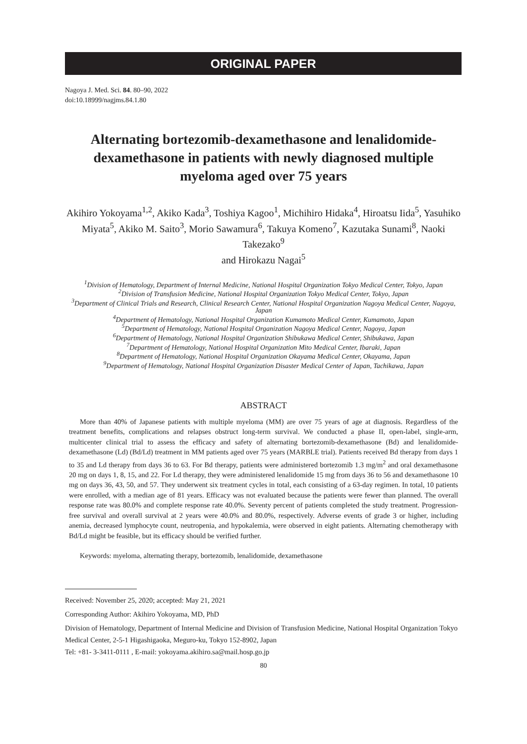ORIGINAL PAPER
Nagoya J. Med. Sci. 84. 80–90, 2022
doi:10.18999/nagjms.84.1.80
Alternating bortezomib-dexamethasone and lenalidomide-dexamethasone in patients with newly diagnosed multiple myeloma aged over 75 years
Akihiro Yokoyama<sup>1,2</sup>, Akiko Kada<sup>3</sup>, Toshiya Kagoo<sup>1</sup>, Michihiro Hidaka<sup>4</sup>, Hiroatsu Iida<sup>5</sup>, Yasuhiko Miyata<sup>5</sup>, Akiko M. Saito<sup>3</sup>, Morio Sawamura<sup>6</sup>, Takuya Komeno<sup>7</sup>, Kazutaka Sunami<sup>8</sup>, Naoki Takezako<sup>9</sup>
and Hirokazu Nagai<sup>5</sup>
<sup>1</sup> Division of Hematology, Department of Internal Medicine, National Hospital Organization Tokyo Medical Center, Tokyo, Japan
<sup>2</sup> Division of Transfusion Medicine, National Hospital Organization Tokyo Medical Center, Tokyo, Japan
<sup>3</sup> Department of Clinical Trials and Research, Clinical Research Center, National Hospital Organization Nagoya Medical Center, Nagoya, Japan
<sup>4</sup> Department of Hematology, National Hospital Organization Kumamoto Medical Center, Kumamoto, Japan
<sup>5</sup> Department of Hematology, National Hospital Organization Nagoya Medical Center, Nagoya, Japan
<sup>6</sup> Department of Hematology, National Hospital Organization Shibukawa Medical Center, Shibukawa, Japan
<sup>7</sup> Department of Hematology, National Hospital Organization Mito Medical Center, Ibaraki, Japan
<sup>8</sup> Department of Hematology, National Hospital Organization Okayama Medical Center, Okayama, Japan
<sup>9</sup> Department of Hematology, National Hospital Organization Disaster Medical Center of Japan, Tachikawa, Japan
ABSTRACT
More than 40% of Japanese patients with multiple myeloma (MM) are over 75 years of age at diagnosis. Regardless of the treatment benefits, complications and relapses obstruct long-term survival. We conducted a phase II, open-label, single-arm, multicenter clinical trial to assess the efficacy and safety of alternating bortezomib-dexamethasone (Bd) and lenalidomide-dexamethasone (Ld) (Bd/Ld) treatment in MM patients aged over 75 years (MARBLE trial). Patients received Bd therapy from days 1 to 35 and Ld therapy from days 36 to 63. For Bd therapy, patients were administered bortezomib 1.3 mg/m<sup>2</sup> and oral dexamethasone 20 mg on days 1, 8, 15, and 22. For Ld therapy, they were administered lenalidomide 15 mg from days 36 to 56 and dexamethasone 10 mg on days 36, 43, 50, and 57. They underwent six treatment cycles in total, each consisting of a 63-day regimen. In total, 10 patients were enrolled, with a median age of 81 years. Efficacy was not evaluated because the patients were fewer than planned. The overall response rate was 80.0% and complete response rate 40.0%. Seventy percent of patients completed the study treatment. Progression-free survival and overall survival at 2 years were 40.0% and 80.0%, respectively. Adverse events of grade 3 or higher, including anemia, decreased lymphocyte count, neutropenia, and hypokalemia, were observed in eight patients. Alternating chemotherapy with Bd/Ld might be feasible, but its efficacy should be verified further.
Keywords: myeloma, alternating therapy, bortezomib, lenalidomide, dexamethasone
Received: November 25, 2020; accepted: May 21, 2021
Corresponding Author: Akihiro Yokoyama, MD, PhD
Division of Hematology, Department of Internal Medicine and Division of Transfusion Medicine, National Hospital Organization Tokyo Medical Center, 2-5-1 Higashigaoka, Meguro-ku, Tokyo 152-8902, Japan
Tel: +81- 3-3411-0111 , E-mail: yokoyama.akihiro.sa@mail.hosp.go.jp
80